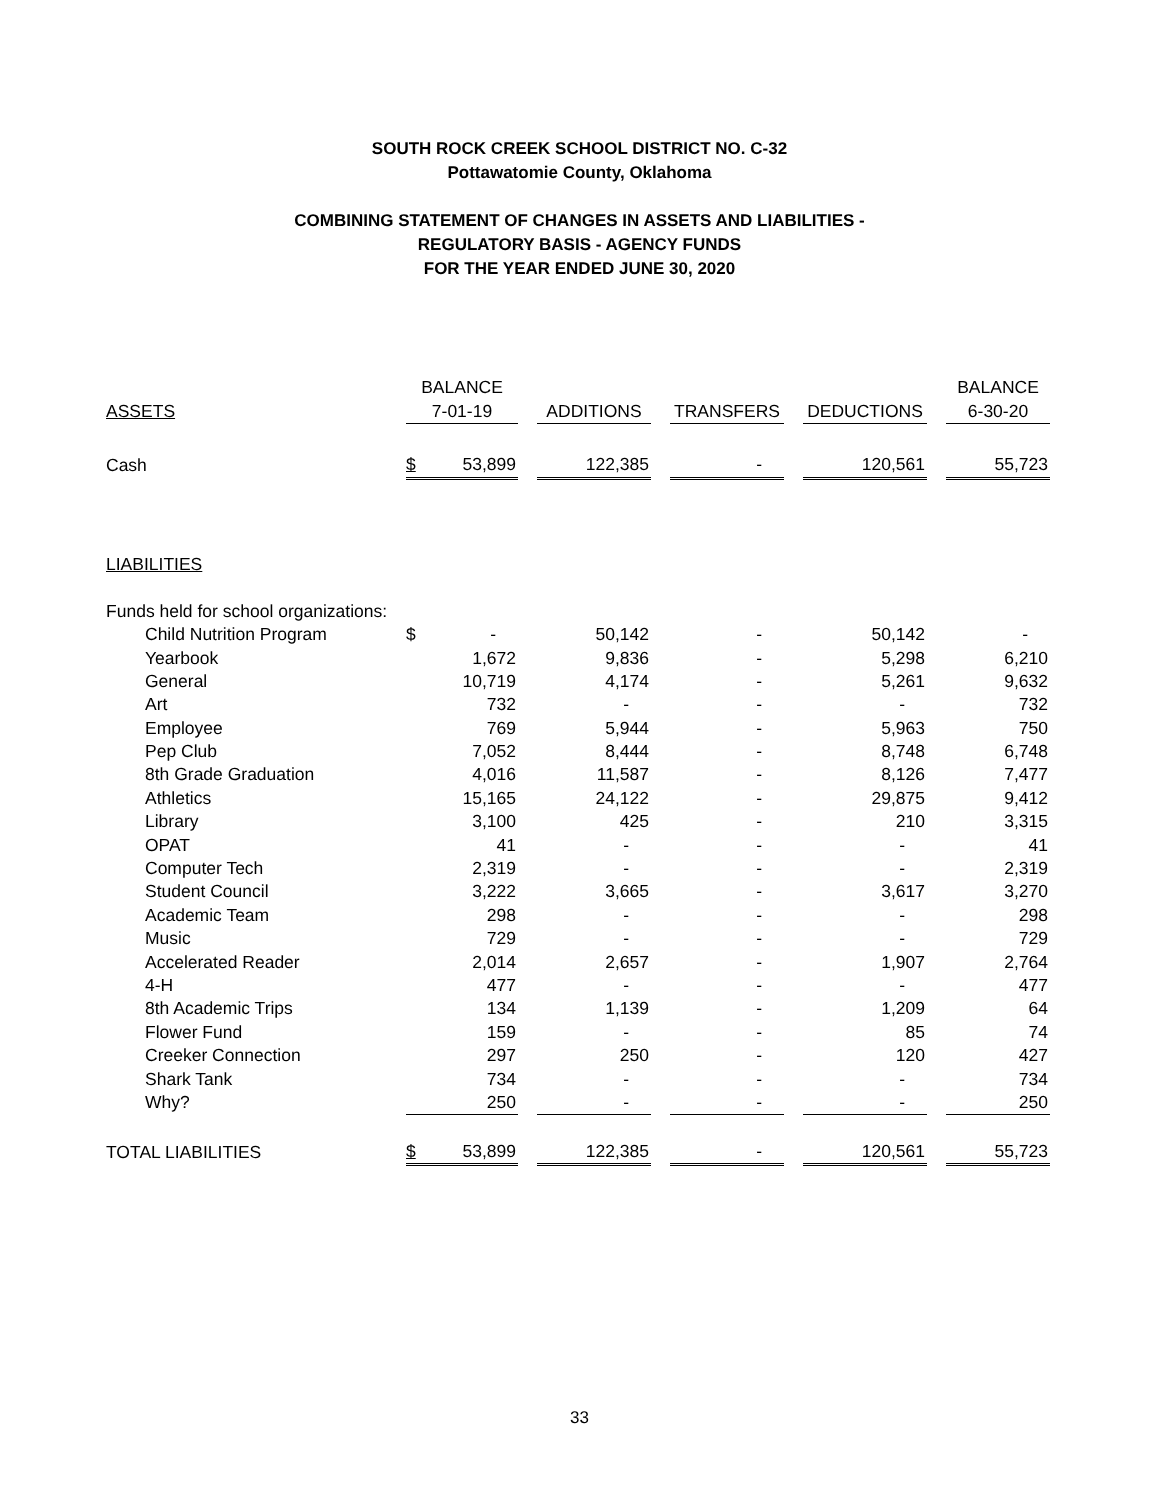SOUTH ROCK CREEK SCHOOL DISTRICT NO. C-32
Pottawatomie County, Oklahoma
COMBINING STATEMENT OF CHANGES IN ASSETS AND LIABILITIES -
REGULATORY BASIS - AGENCY FUNDS
FOR THE YEAR ENDED JUNE 30, 2020
| | BALANCE | | | | | | | | | BALANCE |
| --- | --- | --- | --- | --- | --- | --- | --- | --- | --- | --- |
| ASSETS | 7-01-19 | | | ADDITIONS | | TRANSFERS | | DEDUCTIONS | | 6-30-20 |
| Cash | $ | 53,899 | | 122,385 | | - | | 120,561 | | 55,723 |
| LIABILITIES | | | | | | | | | | |
| Funds held for school organizations: | | | | | | | | | | |
| Child Nutrition Program | $ | - | | 50,142 | | - | | 50,142 | | - |
| Yearbook | | 1,672 | | 9,836 | | - | | 5,298 | | 6,210 |
| General | | 10,719 | | 4,174 | | - | | 5,261 | | 9,632 |
| Art | | 732 | | - | | - | | - | | 732 |
| Employee | | 769 | | 5,944 | | - | | 5,963 | | 750 |
| Pep Club | | 7,052 | | 8,444 | | - | | 8,748 | | 6,748 |
| 8th Grade Graduation | | 4,016 | | 11,587 | | - | | 8,126 | | 7,477 |
| Athletics | | 15,165 | | 24,122 | | - | | 29,875 | | 9,412 |
| Library | | 3,100 | | 425 | | - | | 210 | | 3,315 |
| OPAT | | 41 | | - | | - | | - | | 41 |
| Computer Tech | | 2,319 | | - | | - | | - | | 2,319 |
| Student Council | | 3,222 | | 3,665 | | - | | 3,617 | | 3,270 |
| Academic Team | | 298 | | - | | - | | - | | 298 |
| Music | | 729 | | - | | - | | - | | 729 |
| Accelerated Reader | | 2,014 | | 2,657 | | - | | 1,907 | | 2,764 |
| 4-H | | 477 | | - | | - | | - | | 477 |
| 8th Academic Trips | | 134 | | 1,139 | | - | | 1,209 | | 64 |
| Flower Fund | | 159 | | - | | - | | 85 | | 74 |
| Creeker Connection | | 297 | | 250 | | - | | 120 | | 427 |
| Shark Tank | | 734 | | - | | - | | - | | 734 |
| Why? | | 250 | | - | | - | | - | | 250 |
| TOTAL LIABILITIES | $ | 53,899 | | 122,385 | | - | | 120,561 | | 55,723 |
33